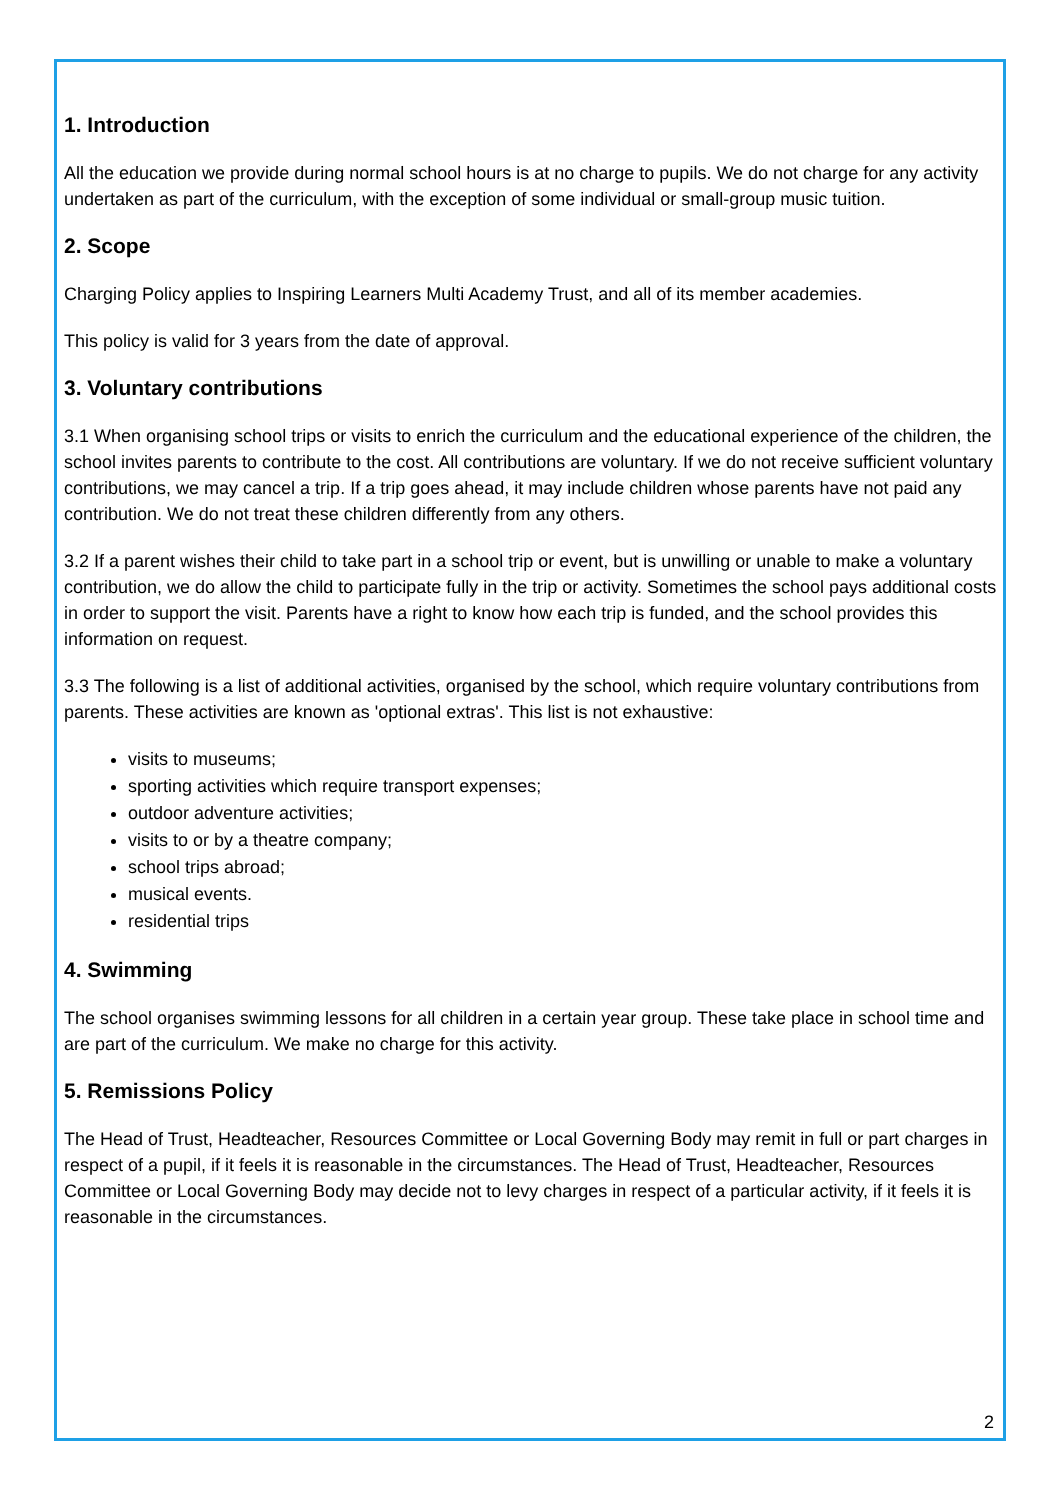1. Introduction
All the education we provide during normal school hours is at no charge to pupils. We do not charge for any activity undertaken as part of the curriculum, with the exception of some individual or small-group music tuition.
2. Scope
Charging Policy applies to Inspiring Learners Multi Academy Trust, and all of its member academies.
This policy is valid for 3 years from the date of approval.
3. Voluntary contributions
3.1 When organising school trips or visits to enrich the curriculum and the educational experience of the children, the school invites parents to contribute to the cost. All contributions are voluntary. If we do not receive sufficient voluntary contributions, we may cancel a trip. If a trip goes ahead, it may include children whose parents have not paid any contribution. We do not treat these children differently from any others.
3.2 If a parent wishes their child to take part in a school trip or event, but is unwilling or unable to make a voluntary contribution, we do allow the child to participate fully in the trip or activity. Sometimes the school pays additional costs in order to support the visit. Parents have a right to know how each trip is funded, and the school provides this information on request.
3.3 The following is a list of additional activities, organised by the school, which require voluntary contributions from parents. These activities are known as 'optional extras'. This list is not exhaustive:
visits to museums;
sporting activities which require transport expenses;
outdoor adventure activities;
visits to or by a theatre company;
school trips abroad;
musical events.
residential trips
4. Swimming
The school organises swimming lessons for all children in a certain year group. These take place in school time and are part of the curriculum. We make no charge for this activity.
5. Remissions Policy
The Head of Trust, Headteacher, Resources Committee or Local Governing Body may remit in full or part charges in respect of a pupil, if it feels it is reasonable in the circumstances. The Head of Trust, Headteacher, Resources Committee or Local Governing Body may decide not to levy charges in respect of a particular activity, if it feels it is reasonable in the circumstances.
2